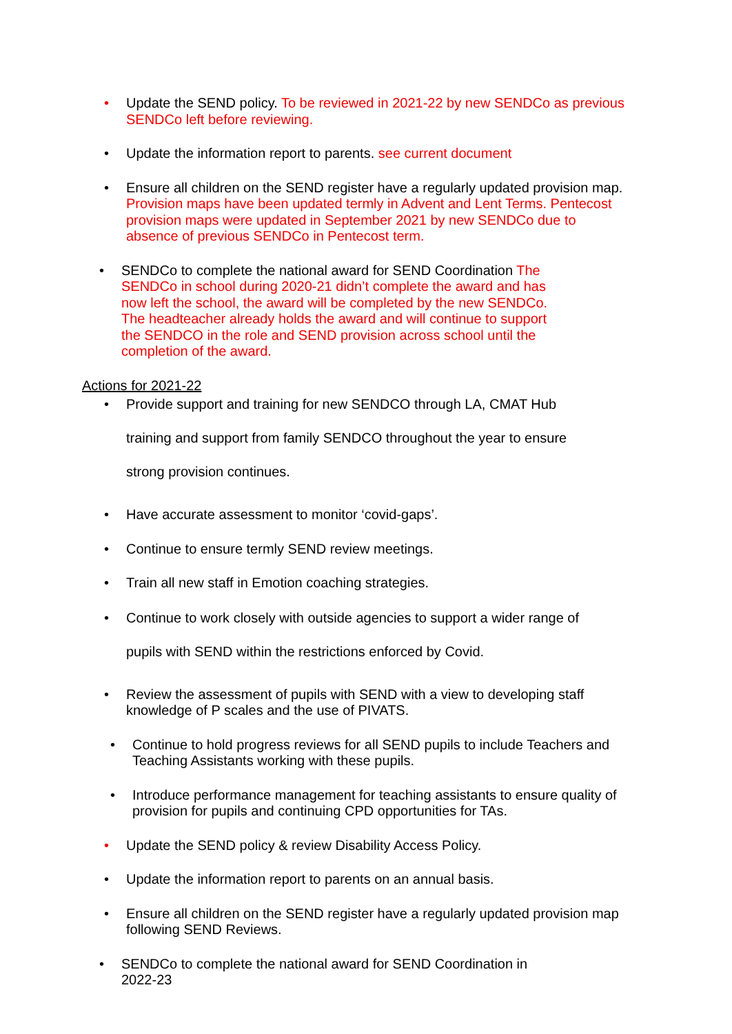• Update the SEND policy. To be reviewed in 2021-22 by new SENDCo as previous SENDCo left before reviewing.
• Update the information report to parents. see current document
• Ensure all children on the SEND register have a regularly updated provision map. Provision maps have been updated termly in Advent and Lent Terms. Pentecost provision maps were updated in September 2021 by new SENDCo due to absence of previous SENDCo in Pentecost term.
• SENDCo to complete the national award for SEND Coordination The SENDCo in school during 2020-21 didn’t complete the award and has now left the school, the award will be completed by the new SENDCo. The headteacher already holds the award and will continue to support the SENDCO in the role and SEND provision across school until the completion of the award.
Actions for 2021-22
• Provide support and training for new SENDCO through LA, CMAT Hub
training and support from family SENDCO throughout the year to ensure
strong provision continues.
• Have accurate assessment to monitor ‘covid-gaps’.
• Continue to ensure termly SEND review meetings.
• Train all new staff in Emotion coaching strategies.
• Continue to work closely with outside agencies to support a wider range of
pupils with SEND within the restrictions enforced by Covid.
• Review the assessment of pupils with SEND with a view to developing staff knowledge of P scales and the use of PIVATS.
• Continue to hold progress reviews for all SEND pupils to include Teachers and Teaching Assistants working with these pupils.
• Introduce performance management for teaching assistants to ensure quality of provision for pupils and continuing CPD opportunities for TAs.
• Update the SEND policy & review Disability Access Policy.
• Update the information report to parents on an annual basis.
• Ensure all children on the SEND register have a regularly updated provision map following SEND Reviews.
• SENDCo to complete the national award for SEND Coordination in 2022-23